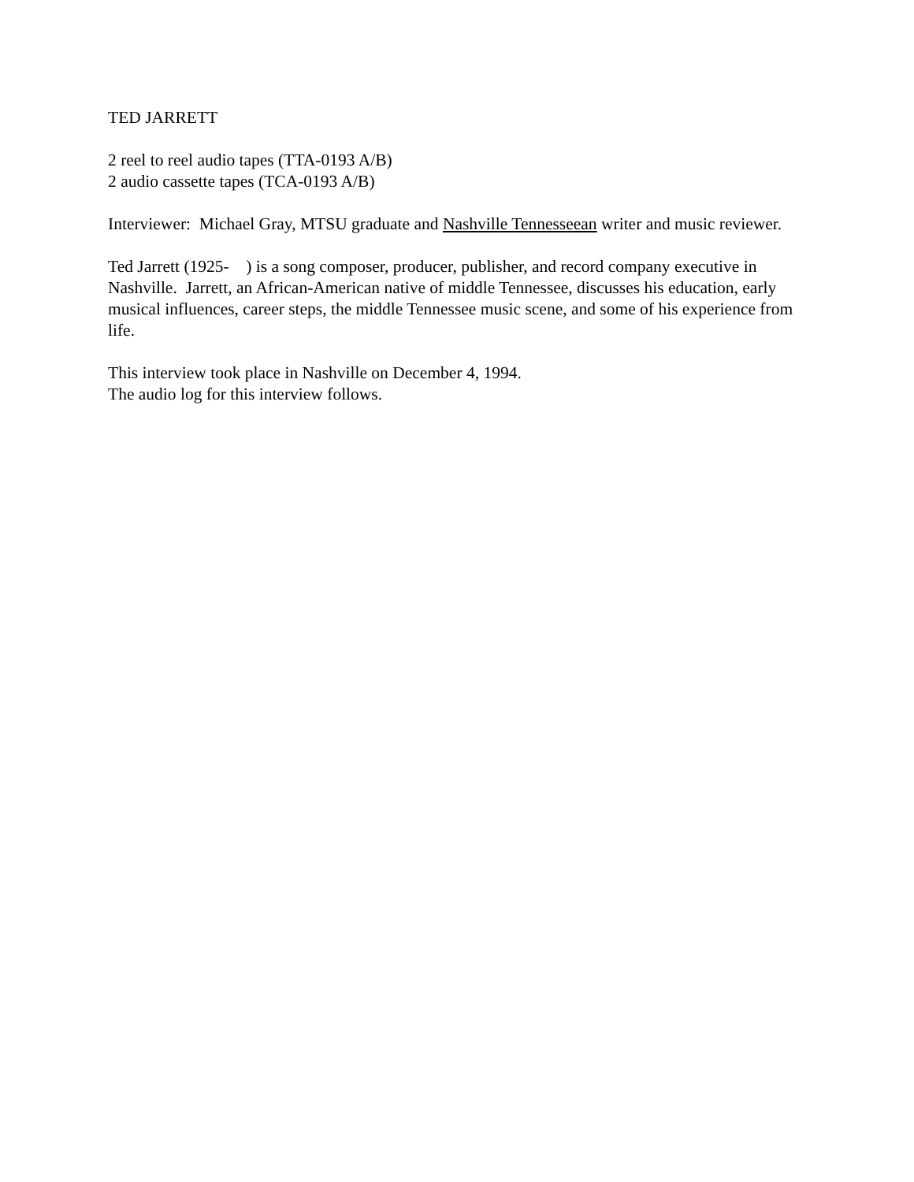TED JARRETT
2 reel to reel audio tapes (TTA-0193 A/B)
2 audio cassette tapes (TCA-0193 A/B)
Interviewer: Michael Gray, MTSU graduate and Nashville Tennesseean writer and music reviewer.
Ted Jarrett (1925- ) is a song composer, producer, publisher, and record company executive in Nashville. Jarrett, an African-American native of middle Tennessee, discusses his education, early musical influences, career steps, the middle Tennessee music scene, and some of his experience from life.
This interview took place in Nashville on December 4, 1994.
The audio log for this interview follows.